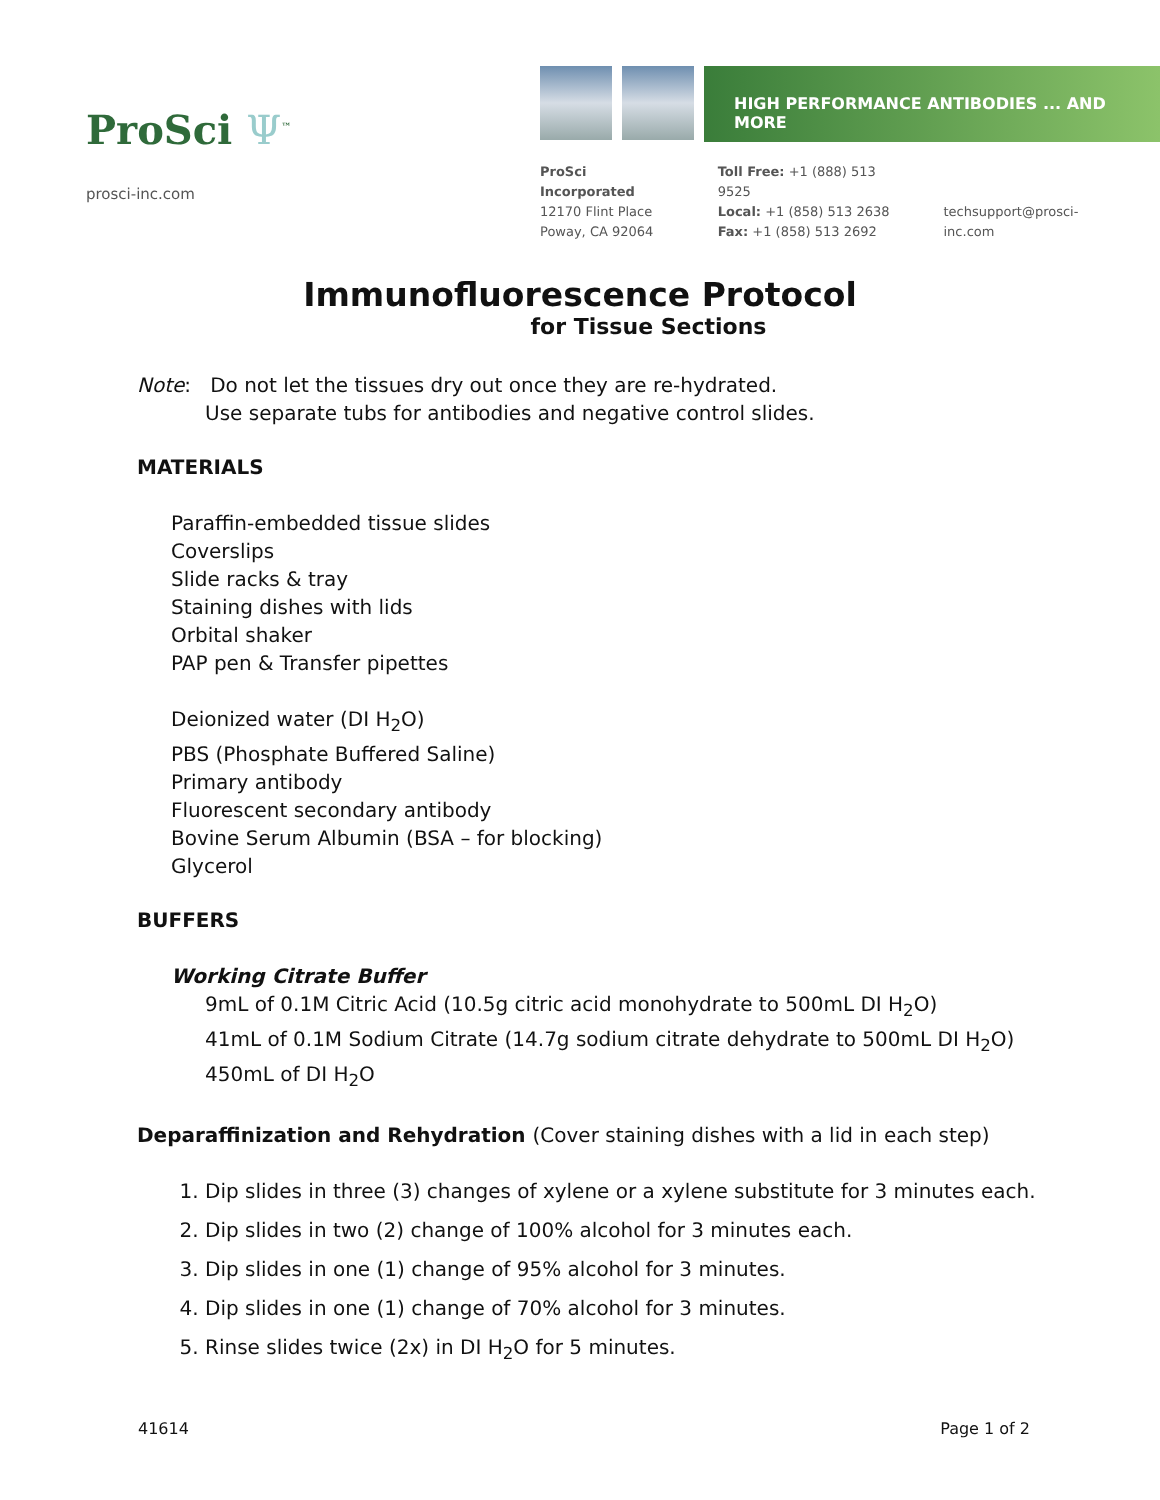ProSci Ψ<sup>™</sup>
prosci-inc.com
HIGH PERFORMANCE ANTIBODIES ... AND MORE
ProSci Incorporated
12170 Flint Place
Poway, CA 92064
Toll Free: +1 (888) 513 9525
Local: +1 (858) 513 2638
Fax: +1 (858) 513 2692
techsupport@prosci-inc.com
Immunofluorescence Protocol
for Tissue Sections
Note: Do not let the tissues dry out once they are re-hydrated.
Use separate tubs for antibodies and negative control slides.
MATERIALS
Paraffin-embedded tissue slides
Coverslips
Slide racks & tray
Staining dishes with lids
Orbital shaker
PAP pen & Transfer pipettes
Deionized water (DI H<sub>2</sub>O)
PBS (Phosphate Buffered Saline)
Primary antibody
Fluorescent secondary antibody
Bovine Serum Albumin (BSA – for blocking)
Glycerol
BUFFERS
Working Citrate Buffer
9mL of 0.1M Citric Acid (10.5g citric acid monohydrate to 500mL DI H<sub>2</sub>O)
41mL of 0.1M Sodium Citrate (14.7g sodium citrate dehydrate to 500mL DI H<sub>2</sub>O)
450mL of DI H<sub>2</sub>O
Deparaffinization and Rehydration (Cover staining dishes with a lid in each step)
1. Dip slides in three (3) changes of xylene or a xylene substitute for 3 minutes each.
2. Dip slides in two (2) change of 100% alcohol for 3 minutes each.
3. Dip slides in one (1) change of 95% alcohol for 3 minutes.
4. Dip slides in one (1) change of 70% alcohol for 3 minutes.
5. Rinse slides twice (2x) in DI H<sub>2</sub>O for 5 minutes.
41614 Page 1 of 2